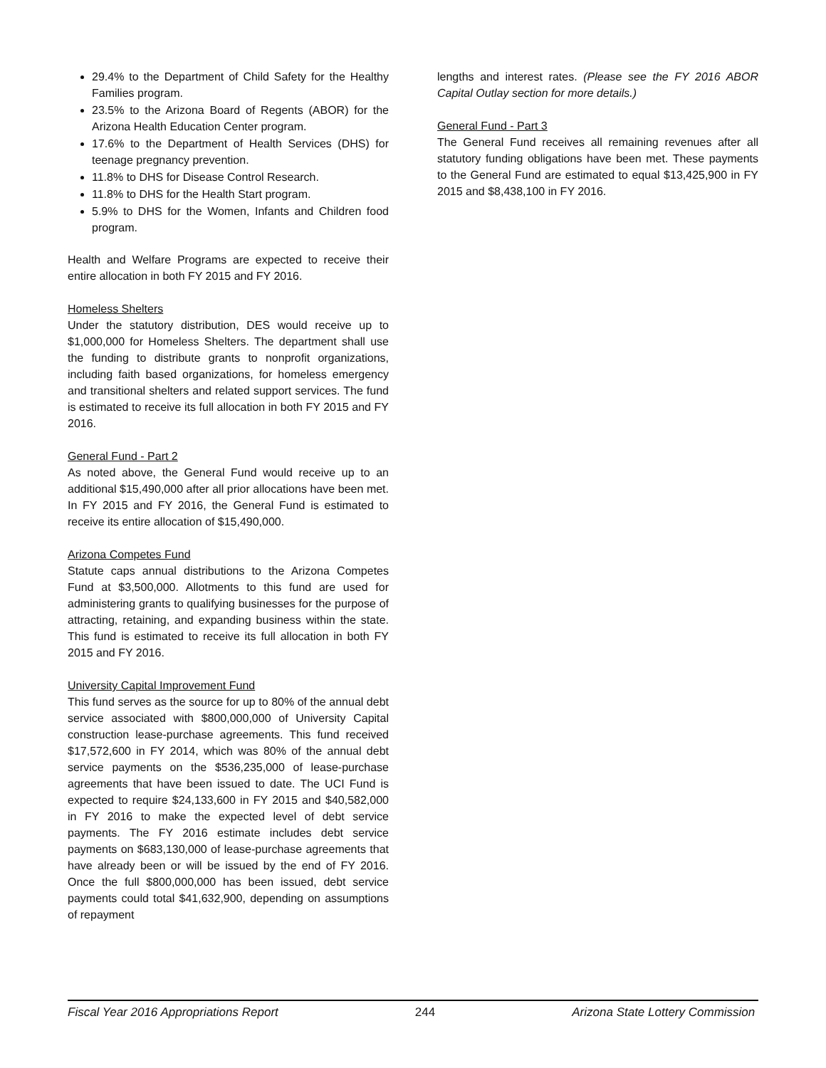29.4% to the Department of Child Safety for the Healthy Families program.
23.5% to the Arizona Board of Regents (ABOR) for the Arizona Health Education Center program.
17.6% to the Department of Health Services (DHS) for teenage pregnancy prevention.
11.8% to DHS for Disease Control Research.
11.8% to DHS for the Health Start program.
5.9% to DHS for the Women, Infants and Children food program.
Health and Welfare Programs are expected to receive their entire allocation in both FY 2015 and FY 2016.
Homeless Shelters
Under the statutory distribution, DES would receive up to $1,000,000 for Homeless Shelters. The department shall use the funding to distribute grants to nonprofit organizations, including faith based organizations, for homeless emergency and transitional shelters and related support services. The fund is estimated to receive its full allocation in both FY 2015 and FY 2016.
General Fund - Part 2
As noted above, the General Fund would receive up to an additional $15,490,000 after all prior allocations have been met. In FY 2015 and FY 2016, the General Fund is estimated to receive its entire allocation of $15,490,000.
Arizona Competes Fund
Statute caps annual distributions to the Arizona Competes Fund at $3,500,000. Allotments to this fund are used for administering grants to qualifying businesses for the purpose of attracting, retaining, and expanding business within the state. This fund is estimated to receive its full allocation in both FY 2015 and FY 2016.
University Capital Improvement Fund
This fund serves as the source for up to 80% of the annual debt service associated with $800,000,000 of University Capital construction lease-purchase agreements. This fund received $17,572,600 in FY 2014, which was 80% of the annual debt service payments on the $536,235,000 of lease-purchase agreements that have been issued to date. The UCI Fund is expected to require $24,133,600 in FY 2015 and $40,582,000 in FY 2016 to make the expected level of debt service payments. The FY 2016 estimate includes debt service payments on $683,130,000 of lease-purchase agreements that have already been or will be issued by the end of FY 2016. Once the full $800,000,000 has been issued, debt service payments could total $41,632,900, depending on assumptions of repayment
lengths and interest rates. (Please see the FY 2016 ABOR Capital Outlay section for more details.)
General Fund - Part 3
The General Fund receives all remaining revenues after all statutory funding obligations have been met. These payments to the General Fund are estimated to equal $13,425,900 in FY 2015 and $8,438,100 in FY 2016.
Fiscal Year 2016 Appropriations Report 244 Arizona State Lottery Commission